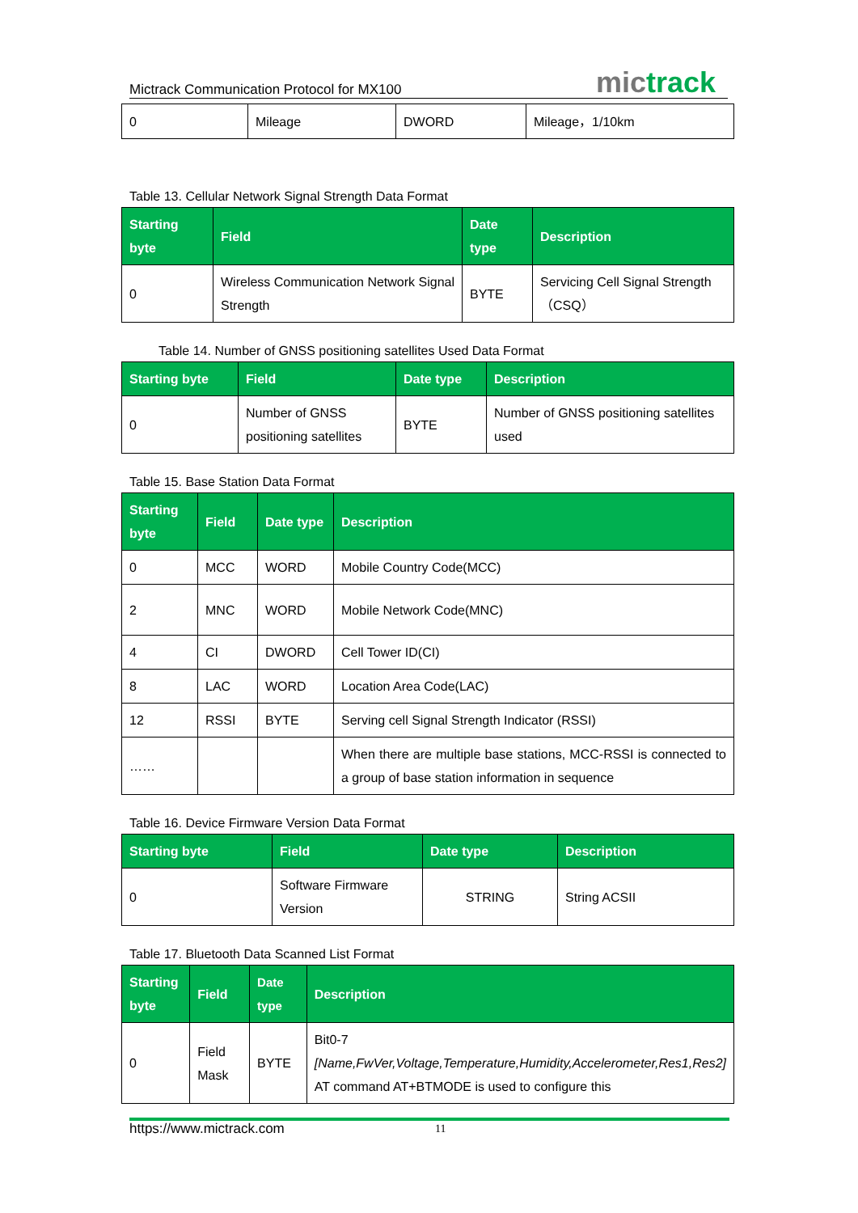Mictrack Communication Protocol for MX100
mictrack
| 0 | Mileage | DWORD | Mileage，1/10km |
Table 13. Cellular Network Signal Strength Data Format
| Starting byte | Field | Date type | Description |
| --- | --- | --- | --- |
| 0 | Wireless Communication Network Signal Strength | BYTE | Servicing Cell Signal Strength（CSQ） |
Table 14. Number of GNSS positioning satellites Used Data Format
| Starting byte | Field | Date type | Description |
| --- | --- | --- | --- |
| 0 | Number of GNSS positioning satellites | BYTE | Number of GNSS positioning satellites used |
Table 15. Base Station Data Format
| Starting byte | Field | Date type | Description |
| --- | --- | --- | --- |
| 0 | MCC | WORD | Mobile Country Code(MCC) |
| 2 | MNC | WORD | Mobile Network Code(MNC) |
| 4 | CI | DWORD | Cell Tower ID(CI) |
| 8 | LAC | WORD | Location Area Code(LAC) |
| 12 | RSSI | BYTE | Serving cell Signal Strength Indicator (RSSI) |
| …… | | | When there are multiple base stations, MCC-RSSI is connected to a group of base station information in sequence |
Table 16. Device Firmware Version Data Format
| Starting byte | Field | Date type | Description |
| --- | --- | --- | --- |
| 0 | Software Firmware Version | STRING | String ACSII |
Table 17. Bluetooth Data Scanned List Format
| Starting byte | Field | Date type | Description |
| --- | --- | --- | --- |
| 0 | Field Mask | BYTE | Bit0-7 [Name,FwVer,Voltage,Temperature,Humidity,Accelerometer,Res1,Res2] AT command AT+BTMODE is used to configure this |
https://www.mictrack.com 11